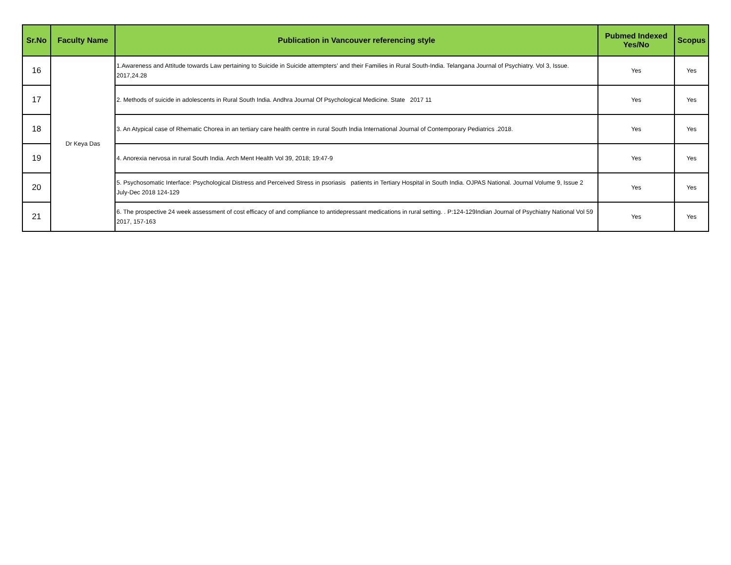| Sr.No | Faculty Name | Publication in Vancouver referencing style | Pubmed Indexed Yes/No | Scopus |
| --- | --- | --- | --- | --- |
| 16 | Dr Keya Das | 1.Awareness and Attitude towards Law pertaining to Suicide in Suicide attempters’ and their Families in Rural South-India. Telangana Journal of Psychiatry. Vol 3, Issue. 2017,24.28 | Yes | Yes |
| 17 | | 2. Methods of suicide in adolescents in Rural South India. Andhra Journal Of Psychological Medicine. State 2017 11 | Yes | Yes |
| 18 | | 3. An Atypical case of Rhematic Chorea in an tertiary care health centre in rural South India International Journal of Contemporary Pediatrics .2018. | Yes | Yes |
| 19 | | 4. Anorexia nervosa in rural South India. Arch Ment Health Vol 39, 2018; 19:47-9 | Yes | Yes |
| 20 | | 5. Psychosomatic Interface: Psychological Distress and Perceived Stress in psoriasis patients in Tertiary Hospital in South India. OJPAS National. Journal Volume 9, Issue 2 July-Dec 2018 124-129 | Yes | Yes |
| 21 | | 6. The prospective 24 week assessment of cost efficacy of and compliance to antidepressant medications in rural setting. . P:124-129Indian Journal of Psychiatry National Vol 59 2017, 157-163 | Yes | Yes |